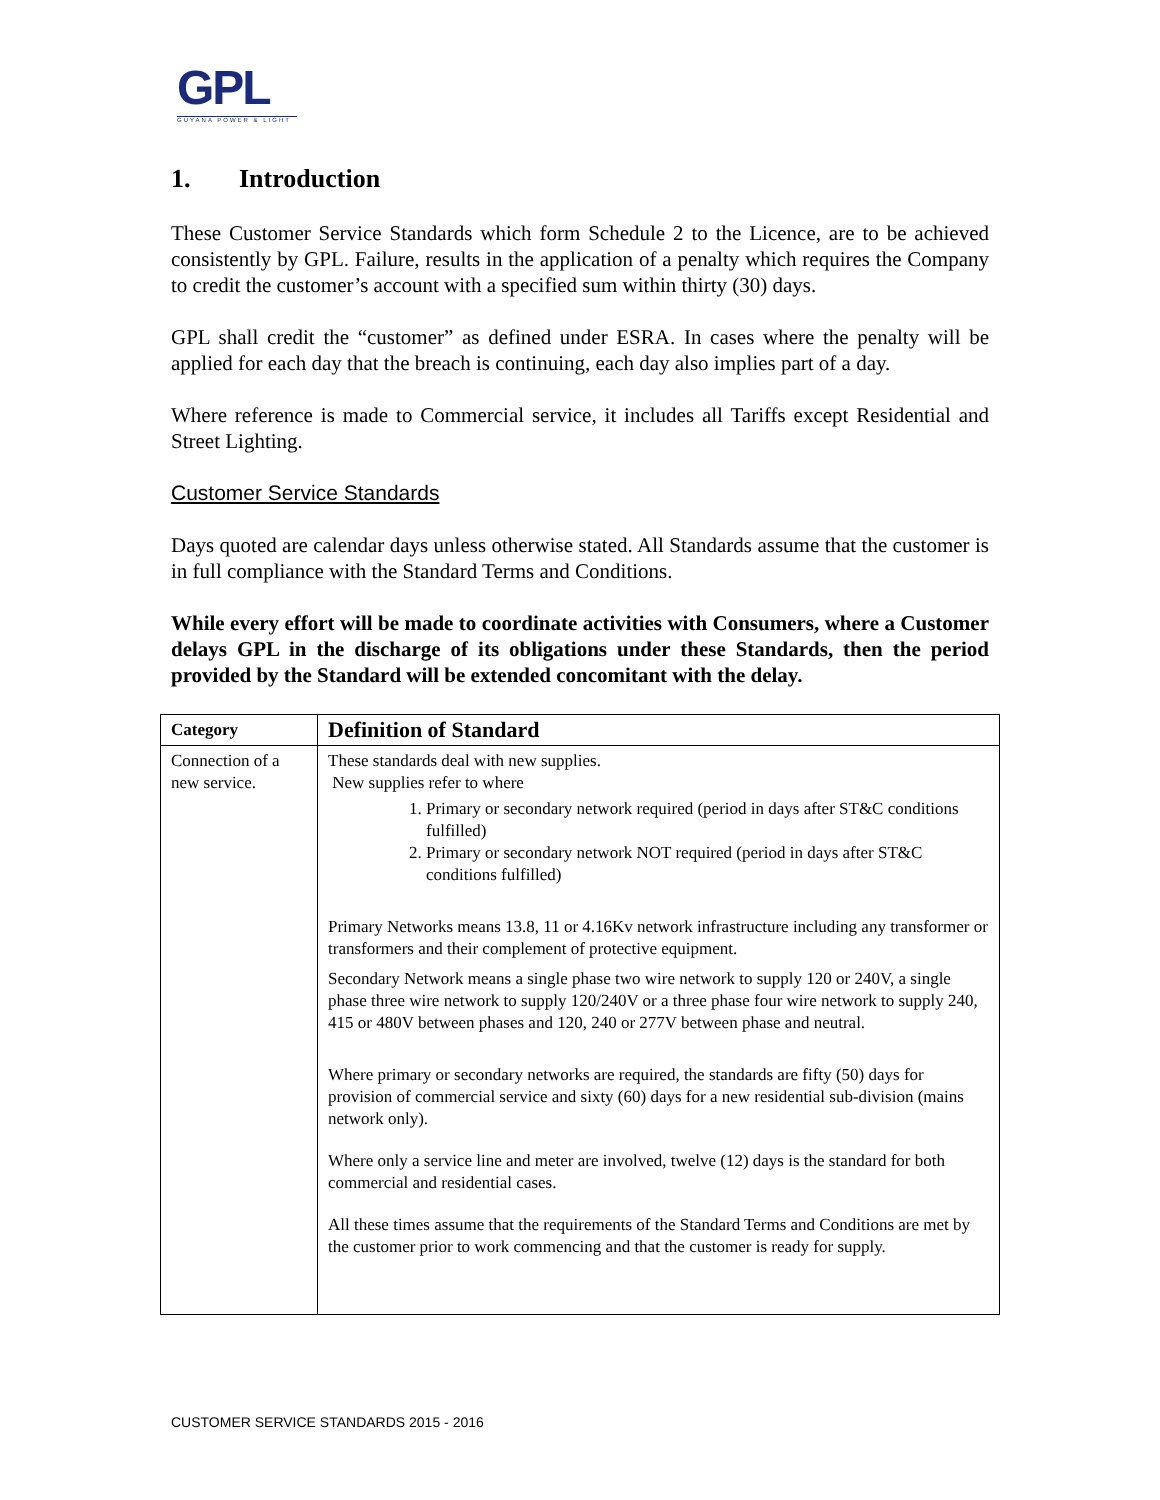GPL
GUYANA POWER & LIGHT
1. Introduction
These Customer Service Standards which form Schedule 2 to the Licence, are to be achieved consistently by GPL. Failure, results in the application of a penalty which requires the Company to credit the customer’s account with a specified sum within thirty (30) days.
GPL shall credit the “customer” as defined under ESRA. In cases where the penalty will be applied for each day that the breach is continuing, each day also implies part of a day.
Where reference is made to Commercial service, it includes all Tariffs except Residential and Street Lighting.
Customer Service Standards
Days quoted are calendar days unless otherwise stated. All Standards assume that the customer is in full compliance with the Standard Terms and Conditions.
While every effort will be made to coordinate activities with Consumers, where a Customer delays GPL in the discharge of its obligations under these Standards, then the period provided by the Standard will be extended concomitant with the delay.
| Category | Definition of Standard |
| --- | --- |
| Connection of a new service. | These standards deal with new supplies. New supplies refer to where 1. Primary or secondary network required (period in days after ST&C conditions fulfilled) 2. Primary or secondary network NOT required (period in days after ST&C conditions fulfilled) Primary Networks means 13.8, 11 or 4.16Kv network infrastructure including any transformer or transformers and their complement of protective equipment. Secondary Network means a single phase two wire network to supply 120 or 240V, a single phase three wire network to supply 120/240V or a three phase four wire network to supply 240, 415 or 480V between phases and 120, 240 or 277V between phase and neutral. Where primary or secondary networks are required, the standards are fifty (50) days for provision of commercial service and sixty (60) days for a new residential sub-division (mains network only). Where only a service line and meter are involved, twelve (12) days is the standard for both commercial and residential cases. All these times assume that the requirements of the Standard Terms and Conditions are met by the customer prior to work commencing and that the customer is ready for supply. |
CUSTOMER SERVICE STANDARDS 2015 - 2016